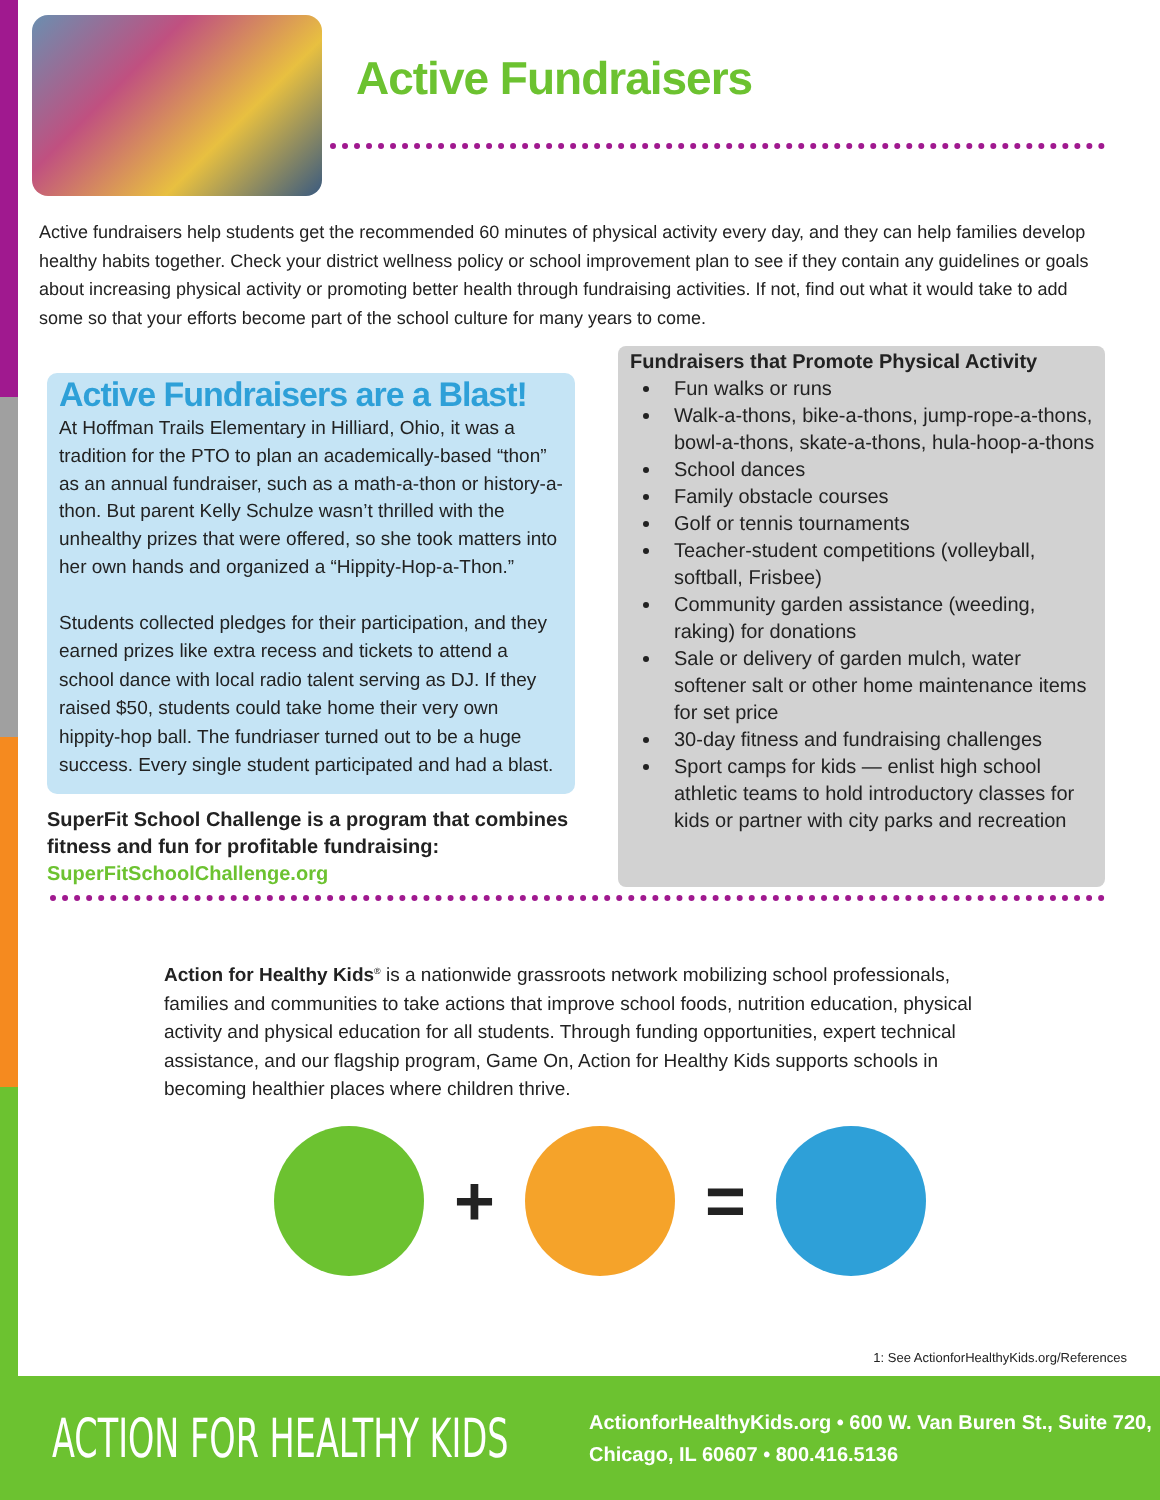Active Fundraisers
Active fundraisers help students get the recommended 60 minutes of physical activity every day, and they can help families develop healthy habits together. Check your district wellness policy or school improvement plan to see if they contain any guidelines or goals about increasing physical activity or promoting better health through fundraising activities. If not, find out what it would take to add some so that your efforts become part of the school culture for many years to come.
Active Fundraisers are a Blast!
At Hoffman Trails Elementary in Hilliard, Ohio, it was a tradition for the PTO to plan an academically-based “thon” as an annual fundraiser, such as a math-a-thon or history-a-thon. But parent Kelly Schulze wasn’t thrilled with the unhealthy prizes that were offered, so she took matters into her own hands and organized a “Hippity-Hop-a-Thon.”
Students collected pledges for their participation, and they earned prizes like extra recess and tickets to attend a school dance with local radio talent serving as DJ. If they raised $50, students could take home their very own hippity-hop ball. The fundriaser turned out to be a huge success. Every single student participated and had a blast.
SuperFit School Challenge is a program that combines fitness and fun for profitable fundraising: SuperFitSchoolChallenge.org
Fundraisers that Promote Physical Activity
Fun walks or runs
Walk-a-thons, bike-a-thons, jump-rope-a-thons, bowl-a-thons, skate-a-thons, hula-hoop-a-thons
School dances
Family obstacle courses
Golf or tennis tournaments
Teacher-student competitions (volleyball, softball, Frisbee)
Community garden assistance (weeding, raking) for donations
Sale or delivery of garden mulch, water softener salt or other home maintenance items for set price
30-day fitness and fundraising challenges
Sport camps for kids — enlist high school athletic teams to hold introductory classes for kids or partner with city parks and recreation
Action for Healthy Kids<sup>®</sup> is a nationwide grassroots network mobilizing school professionals, families and communities to take actions that improve school foods, nutrition education, physical activity and physical education for all students. Through funding opportunities, expert technical assistance, and our flagship program, Game On, Action for Healthy Kids supports schools in becoming healthier places where children thrive.
+ =
1: See ActionforHealthyKids.org/References
ACTION FOR HEALTHY KIDS
ActionforHealthyKids.org • 600 W. Van Buren St., Suite 720,
Chicago, IL 60607 • 800.416.5136